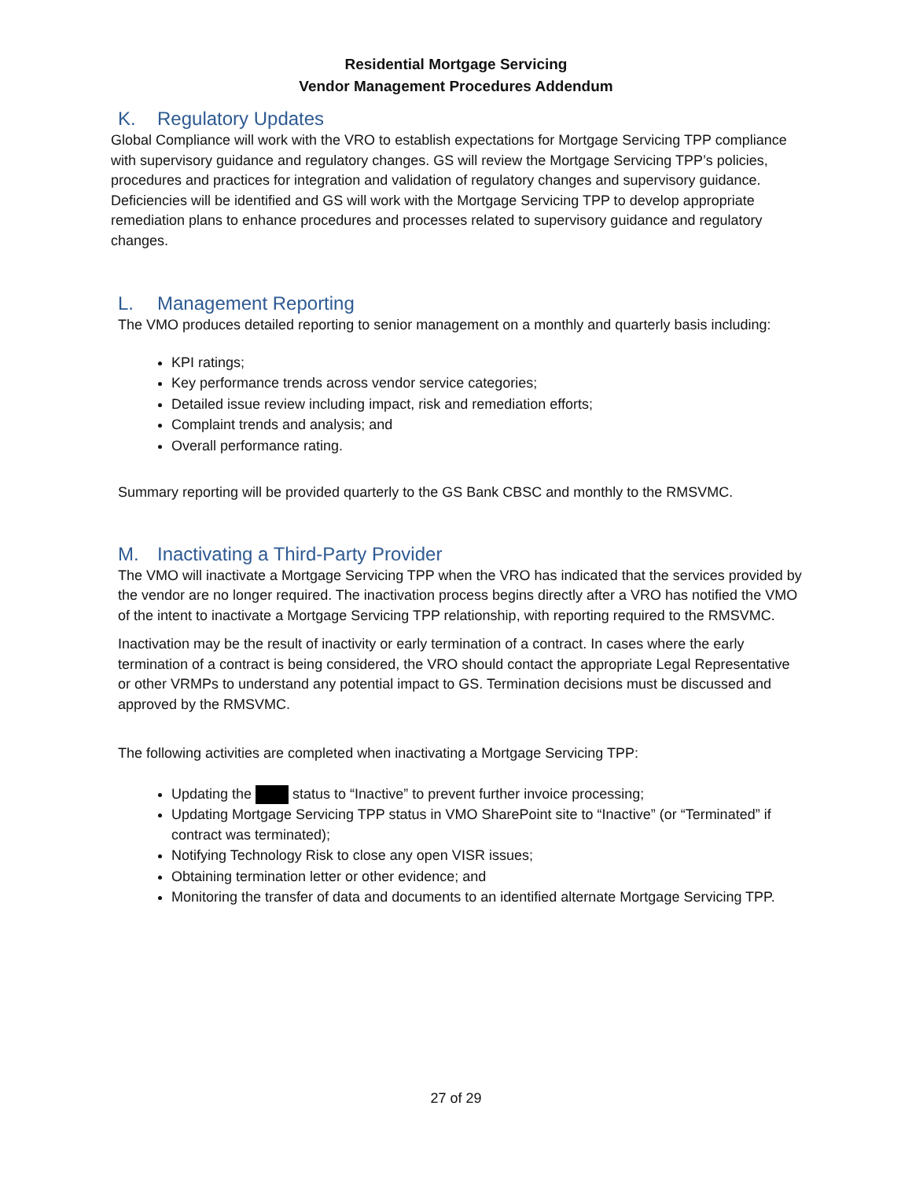Residential Mortgage Servicing
Vendor Management Procedures Addendum
K. Regulatory Updates
Global Compliance will work with the VRO to establish expectations for Mortgage Servicing TPP compliance with supervisory guidance and regulatory changes. GS will review the Mortgage Servicing TPP’s policies, procedures and practices for integration and validation of regulatory changes and supervisory guidance. Deficiencies will be identified and GS will work with the Mortgage Servicing TPP to develop appropriate remediation plans to enhance procedures and processes related to supervisory guidance and regulatory changes.
L. Management Reporting
The VMO produces detailed reporting to senior management on a monthly and quarterly basis including:
KPI ratings;
Key performance trends across vendor service categories;
Detailed issue review including impact, risk and remediation efforts;
Complaint trends and analysis; and
Overall performance rating.
Summary reporting will be provided quarterly to the GS Bank CBSC and monthly to the RMSVMC.
M. Inactivating a Third-Party Provider
The VMO will inactivate a Mortgage Servicing TPP when the VRO has indicated that the services provided by the vendor are no longer required. The inactivation process begins directly after a VRO has notified the VMO of the intent to inactivate a Mortgage Servicing TPP relationship, with reporting required to the RMSVMC.
Inactivation may be the result of inactivity or early termination of a contract. In cases where the early termination of a contract is being considered, the VRO should contact the appropriate Legal Representative or other VRMPs to understand any potential impact to GS. Termination decisions must be discussed and approved by the RMSVMC.
The following activities are completed when inactivating a Mortgage Servicing TPP:
Updating the status to “Inactive” to prevent further invoice processing;
Updating Mortgage Servicing TPP status in VMO SharePoint site to “Inactive” (or “Terminated” if contract was terminated);
Notifying Technology Risk to close any open VISR issues;
Obtaining termination letter or other evidence; and
Monitoring the transfer of data and documents to an identified alternate Mortgage Servicing TPP.
27 of 29